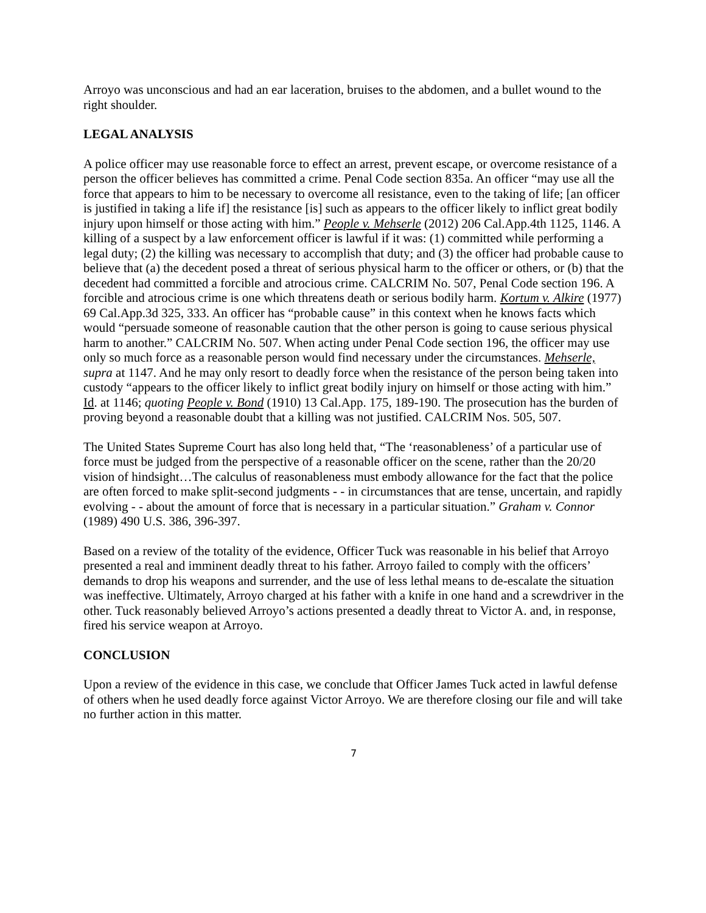Arroyo was unconscious and had an ear laceration, bruises to the abdomen, and a bullet wound to the right shoulder.
LEGAL ANALYSIS
A police officer may use reasonable force to effect an arrest, prevent escape, or overcome resistance of a person the officer believes has committed a crime. Penal Code section 835a. An officer “may use all the force that appears to him to be necessary to overcome all resistance, even to the taking of life; [an officer is justified in taking a life if] the resistance [is] such as appears to the officer likely to inflict great bodily injury upon himself or those acting with him.” People v. Mehserle (2012) 206 Cal.App.4th 1125, 1146. A killing of a suspect by a law enforcement officer is lawful if it was: (1) committed while performing a legal duty; (2) the killing was necessary to accomplish that duty; and (3) the officer had probable cause to believe that (a) the decedent posed a threat of serious physical harm to the officer or others, or (b) that the decedent had committed a forcible and atrocious crime. CALCRIM No. 507, Penal Code section 196. A forcible and atrocious crime is one which threatens death or serious bodily harm. Kortum v. Alkire (1977) 69 Cal.App.3d 325, 333. An officer has “probable cause” in this context when he knows facts which would “persuade someone of reasonable caution that the other person is going to cause serious physical harm to another.” CALCRIM No. 507. When acting under Penal Code section 196, the officer may use only so much force as a reasonable person would find necessary under the circumstances. Mehserle, supra at 1147. And he may only resort to deadly force when the resistance of the person being taken into custody “appears to the officer likely to inflict great bodily injury on himself or those acting with him.” Id. at 1146; quoting People v. Bond (1910) 13 Cal.App. 175, 189-190. The prosecution has the burden of proving beyond a reasonable doubt that a killing was not justified. CALCRIM Nos. 505, 507.
The United States Supreme Court has also long held that, “The ‘reasonableness’ of a particular use of force must be judged from the perspective of a reasonable officer on the scene, rather than the 20/20 vision of hindsight…The calculus of reasonableness must embody allowance for the fact that the police are often forced to make split-second judgments - - in circumstances that are tense, uncertain, and rapidly evolving - - about the amount of force that is necessary in a particular situation.” Graham v. Connor (1989) 490 U.S. 386, 396-397.
Based on a review of the totality of the evidence, Officer Tuck was reasonable in his belief that Arroyo presented a real and imminent deadly threat to his father. Arroyo failed to comply with the officers’ demands to drop his weapons and surrender, and the use of less lethal means to de-escalate the situation was ineffective. Ultimately, Arroyo charged at his father with a knife in one hand and a screwdriver in the other. Tuck reasonably believed Arroyo’s actions presented a deadly threat to Victor A. and, in response, fired his service weapon at Arroyo.
CONCLUSION
Upon a review of the evidence in this case, we conclude that Officer James Tuck acted in lawful defense of others when he used deadly force against Victor Arroyo. We are therefore closing our file and will take no further action in this matter.
7